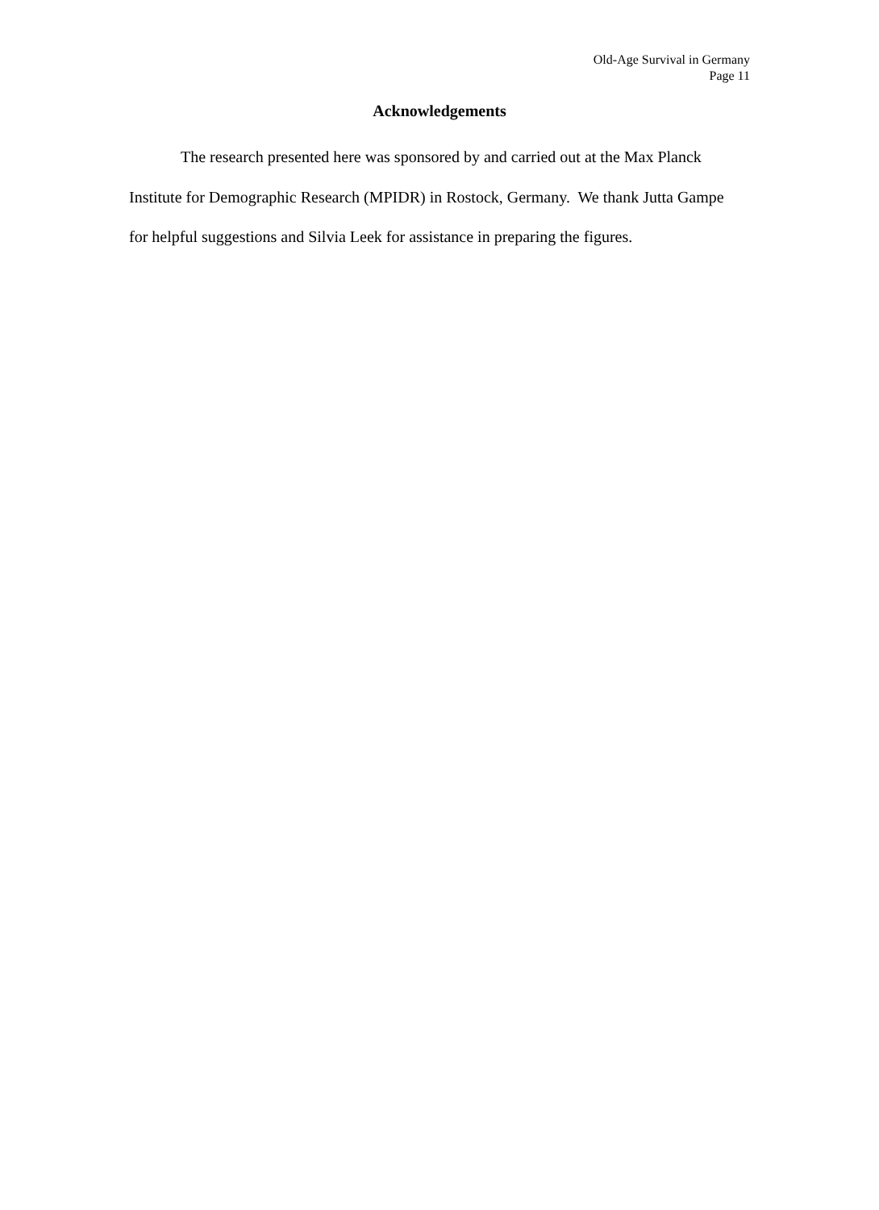Old-Age Survival in Germany
Page 11
Acknowledgements
The research presented here was sponsored by and carried out at the Max Planck Institute for Demographic Research (MPIDR) in Rostock, Germany. We thank Jutta Gampe for helpful suggestions and Silvia Leek for assistance in preparing the figures.